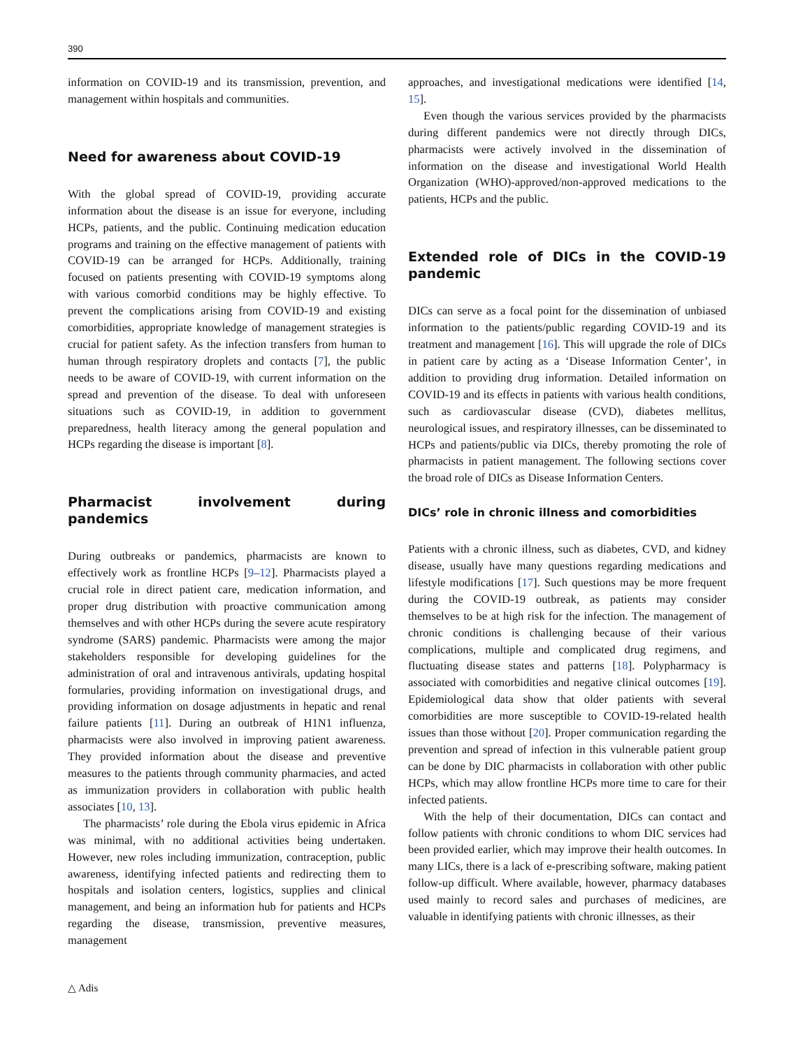390
information on COVID-19 and its transmission, prevention, and management within hospitals and communities.
Need for awareness about COVID-19
With the global spread of COVID-19, providing accurate information about the disease is an issue for everyone, including HCPs, patients, and the public. Continuing medication education programs and training on the effective management of patients with COVID-19 can be arranged for HCPs. Additionally, training focused on patients presenting with COVID-19 symptoms along with various comorbid conditions may be highly effective. To prevent the complications arising from COVID-19 and existing comorbidities, appropriate knowledge of management strategies is crucial for patient safety. As the infection transfers from human to human through respiratory droplets and contacts [7], the public needs to be aware of COVID-19, with current information on the spread and prevention of the disease. To deal with unforeseen situations such as COVID-19, in addition to government preparedness, health literacy among the general population and HCPs regarding the disease is important [8].
Pharmacist involvement during pandemics
During outbreaks or pandemics, pharmacists are known to effectively work as frontline HCPs [9–12]. Pharmacists played a crucial role in direct patient care, medication information, and proper drug distribution with proactive communication among themselves and with other HCPs during the severe acute respiratory syndrome (SARS) pandemic. Pharmacists were among the major stakeholders responsible for developing guidelines for the administration of oral and intravenous antivirals, updating hospital formularies, providing information on investigational drugs, and providing information on dosage adjustments in hepatic and renal failure patients [11]. During an outbreak of H1N1 influenza, pharmacists were also involved in improving patient awareness. They provided information about the disease and preventive measures to the patients through community pharmacies, and acted as immunization providers in collaboration with public health associates [10, 13].
The pharmacists’ role during the Ebola virus epidemic in Africa was minimal, with no additional activities being undertaken. However, new roles including immunization, contraception, public awareness, identifying infected patients and redirecting them to hospitals and isolation centers, logistics, supplies and clinical management, and being an information hub for patients and HCPs regarding the disease, transmission, preventive measures, management
approaches, and investigational medications were identified [14, 15].
Even though the various services provided by the pharmacists during different pandemics were not directly through DICs, pharmacists were actively involved in the dissemination of information on the disease and investigational World Health Organization (WHO)-approved/non-approved medications to the patients, HCPs and the public.
Extended role of DICs in the COVID-19 pandemic
DICs can serve as a focal point for the dissemination of unbiased information to the patients/public regarding COVID-19 and its treatment and management [16]. This will upgrade the role of DICs in patient care by acting as a ‘Disease Information Center’, in addition to providing drug information. Detailed information on COVID-19 and its effects in patients with various health conditions, such as cardiovascular disease (CVD), diabetes mellitus, neurological issues, and respiratory illnesses, can be disseminated to HCPs and patients/public via DICs, thereby promoting the role of pharmacists in patient management. The following sections cover the broad role of DICs as Disease Information Centers.
DICs’ role in chronic illness and comorbidities
Patients with a chronic illness, such as diabetes, CVD, and kidney disease, usually have many questions regarding medications and lifestyle modifications [17]. Such questions may be more frequent during the COVID-19 outbreak, as patients may consider themselves to be at high risk for the infection. The management of chronic conditions is challenging because of their various complications, multiple and complicated drug regimens, and fluctuating disease states and patterns [18]. Polypharmacy is associated with comorbidities and negative clinical outcomes [19]. Epidemiological data show that older patients with several comorbidities are more susceptible to COVID-19-related health issues than those without [20]. Proper communication regarding the prevention and spread of infection in this vulnerable patient group can be done by DIC pharmacists in collaboration with other public HCPs, which may allow frontline HCPs more time to care for their infected patients.
With the help of their documentation, DICs can contact and follow patients with chronic conditions to whom DIC services had been provided earlier, which may improve their health outcomes. In many LICs, there is a lack of e-prescribing software, making patient follow-up difficult. Where available, however, pharmacy databases used mainly to record sales and purchases of medicines, are valuable in identifying patients with chronic illnesses, as their
△ Adis